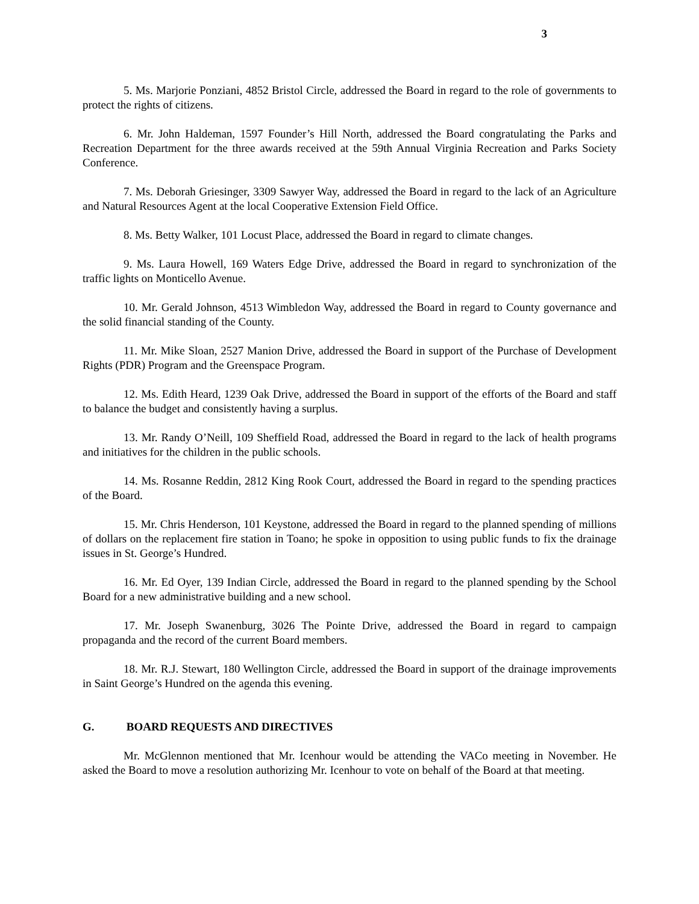3
5. Ms. Marjorie Ponziani, 4852 Bristol Circle, addressed the Board in regard to the role of governments to protect the rights of citizens.
6. Mr. John Haldeman, 1597 Founder’s Hill North, addressed the Board congratulating the Parks and Recreation Department for the three awards received at the 59th Annual Virginia Recreation and Parks Society Conference.
7. Ms. Deborah Griesinger, 3309 Sawyer Way, addressed the Board in regard to the lack of an Agriculture and Natural Resources Agent at the local Cooperative Extension Field Office.
8. Ms. Betty Walker, 101 Locust Place, addressed the Board in regard to climate changes.
9. Ms. Laura Howell, 169 Waters Edge Drive, addressed the Board in regard to synchronization of the traffic lights on Monticello Avenue.
10. Mr. Gerald Johnson, 4513 Wimbledon Way, addressed the Board in regard to County governance and the solid financial standing of the County.
11. Mr. Mike Sloan, 2527 Manion Drive, addressed the Board in support of the Purchase of Development Rights (PDR) Program and the Greenspace Program.
12. Ms. Edith Heard, 1239 Oak Drive, addressed the Board in support of the efforts of the Board and staff to balance the budget and consistently having a surplus.
13. Mr. Randy O’Neill, 109 Sheffield Road, addressed the Board in regard to the lack of health programs and initiatives for the children in the public schools.
14. Ms. Rosanne Reddin, 2812 King Rook Court, addressed the Board in regard to the spending practices of the Board.
15. Mr. Chris Henderson, 101 Keystone, addressed the Board in regard to the planned spending of millions of dollars on the replacement fire station in Toano; he spoke in opposition to using public funds to fix the drainage issues in St. George’s Hundred.
16. Mr. Ed Oyer, 139 Indian Circle, addressed the Board in regard to the planned spending by the School Board for a new administrative building and a new school.
17. Mr. Joseph Swanenburg, 3026 The Pointe Drive, addressed the Board in regard to campaign propaganda and the record of the current Board members.
18. Mr. R.J. Stewart, 180 Wellington Circle, addressed the Board in support of the drainage improvements in Saint George’s Hundred on the agenda this evening.
G. BOARD REQUESTS AND DIRECTIVES
Mr. McGlennon mentioned that Mr. Icenhour would be attending the VACo meeting in November. He asked the Board to move a resolution authorizing Mr. Icenhour to vote on behalf of the Board at that meeting.